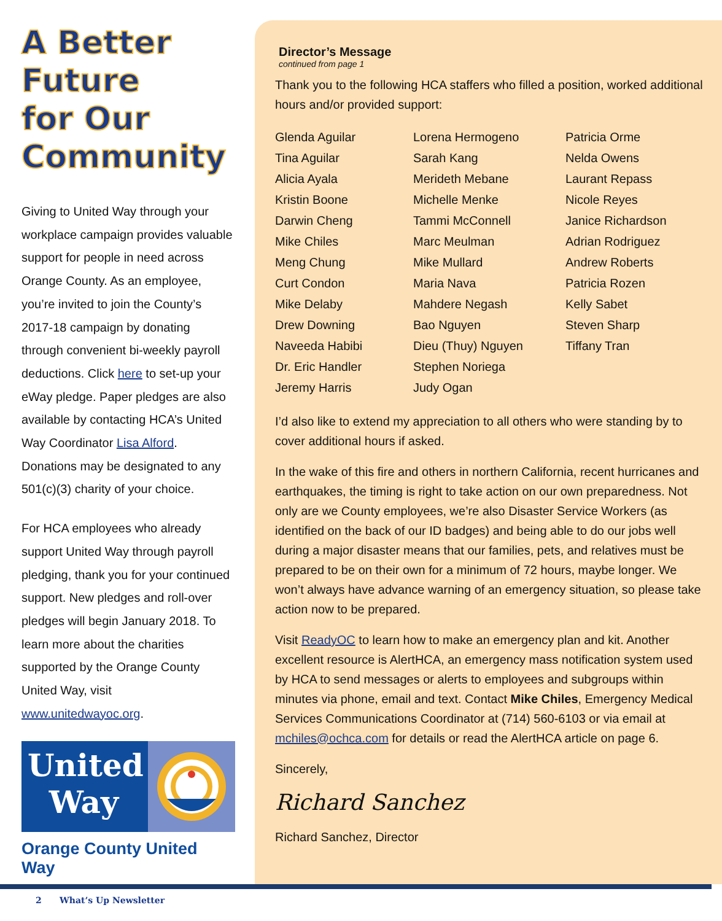A Better
Future
for Our
Community
Giving to United Way through your workplace campaign provides valuable support for people in need across Orange County. As an employee, you’re invited to join the County’s 2017-18 campaign by donating through convenient bi-weekly payroll deductions. Click here to set-up your eWay pledge. Paper pledges are also available by contacting HCA’s United Way Coordinator Lisa Alford. Donations may be designated to any 501(c)(3) charity of your choice.
For HCA employees who already support United Way through payroll pledging, thank you for your continued support. New pledges and roll-over pledges will begin January 2018. To learn more about the charities supported by the Orange County United Way, visit www.unitedwayoc.org.
United
Way
Orange County United Way
Director’s Message
continued from page 1
Thank you to the following HCA staffers who filled a position, worked additional hours and/or provided support:
Glenda Aguilar
Tina Aguilar
Alicia Ayala
Kristin Boone
Darwin Cheng
Mike Chiles
Meng Chung
Curt Condon
Mike Delaby
Drew Downing
Naveeda Habibi
Dr. Eric Handler
Jeremy Harris
Lorena Hermogeno
Sarah Kang
Merideth Mebane
Michelle Menke
Tammi McConnell
Marc Meulman
Mike Mullard
Maria Nava
Mahdere Negash
Bao Nguyen
Dieu (Thuy) Nguyen
Stephen Noriega
Judy Ogan
Patricia Orme
Nelda Owens
Laurant Repass
Nicole Reyes
Janice Richardson
Adrian Rodriguez
Andrew Roberts
Patricia Rozen
Kelly Sabet
Steven Sharp
Tiffany Tran
I’d also like to extend my appreciation to all others who were standing by to cover additional hours if asked.
In the wake of this fire and others in northern California, recent hurricanes and earthquakes, the timing is right to take action on our own preparedness. Not only are we County employees, we’re also Disaster Service Workers (as identified on the back of our ID badges) and being able to do our jobs well during a major disaster means that our families, pets, and relatives must be prepared to be on their own for a minimum of 72 hours, maybe longer. We won’t always have advance warning of an emergency situation, so please take action now to be prepared.
Visit ReadyOC to learn how to make an emergency plan and kit. Another excellent resource is AlertHCA, an emergency mass notification system used by HCA to send messages or alerts to employees and subgroups within minutes via phone, email and text. Contact Mike Chiles, Emergency Medical Services Communications Coordinator at (714) 560-6103 or via email at mchiles@ochca.com for details or read the AlertHCA article on page 6.
Sincerely,
Richard Sanchez
Richard Sanchez, Director
2 What’s Up Newsletter